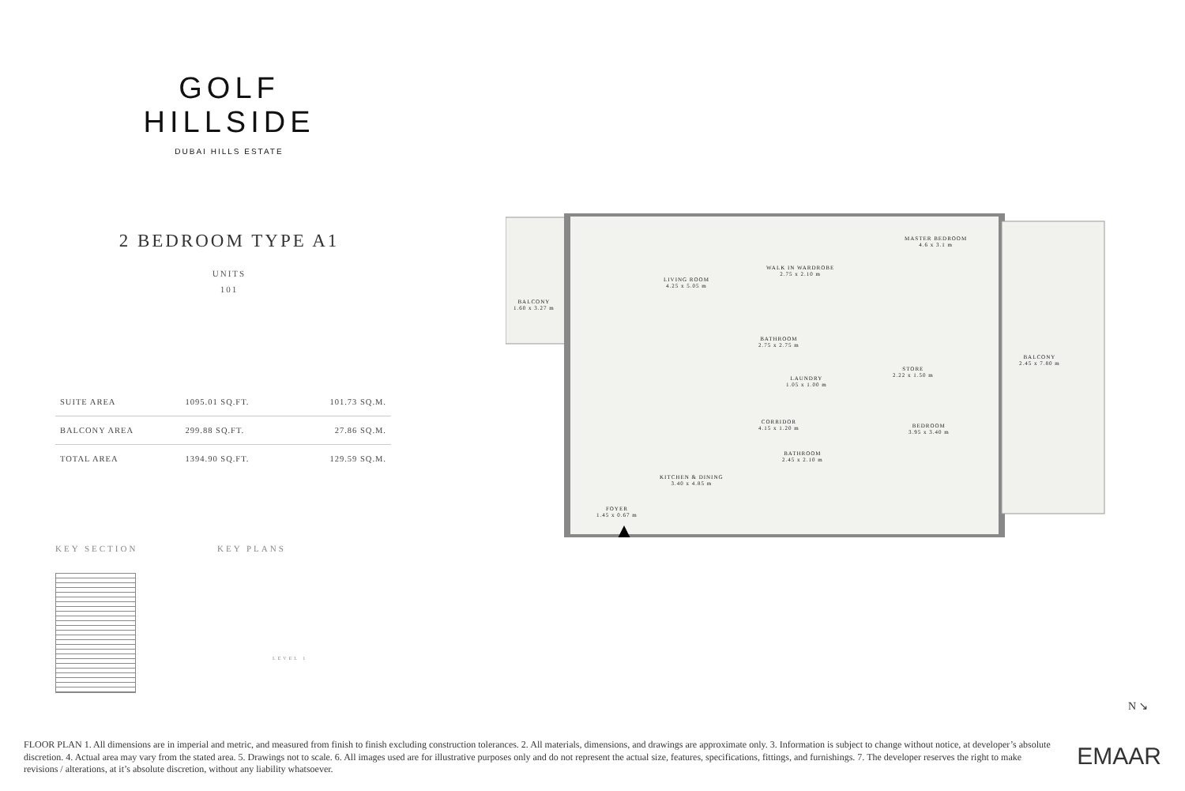GOLF
HILLSIDE
DUBAI HILLS ESTATE
2 BEDROOM TYPE A1
UNITS
101
| SUITE AREA | 1095.01 SQ.FT. | 101.73 SQ.M. |
| BALCONY AREA | 299.88 SQ.FT. | 27.86 SQ.M. |
| TOTAL AREA | 1394.90 SQ.FT. | 129.59 SQ.M. |
KEY SECTION KEY PLANS
LEVEL 1
BALCONY
1.60 x 3.27 m
LIVING ROOM
4.25 x 5.05 m
WALK IN WARDROBE
2.75 x 2.10 m
MASTER BEDROOM
4.6 x 3.1 m
BATHROOM
2.75 x 2.75 m
LAUNDRY
1.05 x 1.00 m
STORE
2.22 x 1.50 m
BALCONY
2.45 x 7.80 m
CORRIDOR
4.15 x 1.20 m
BEDROOM
3.95 x 3.40 m
BATHROOM
2.45 x 2.10 m
KITCHEN & DINING
3.40 x 4.85 m
FOYER
1.45 x 0.67 m
N ↘
FLOOR PLAN 1. All dimensions are in imperial and metric, and measured from finish to finish excluding construction tolerances. 2. All materials, dimensions, and drawings are approximate only. 3. Information is subject to change without notice, at developer’s absolute discretion. 4. Actual area may vary from the stated area. 5. Drawings not to scale. 6. All images used are for illustrative purposes only and do not represent the actual size, features, specifications, fittings, and furnishings. 7. The developer reserves the right to make revisions / alterations, at it’s absolute discretion, without any liability whatsoever.
EMAAR